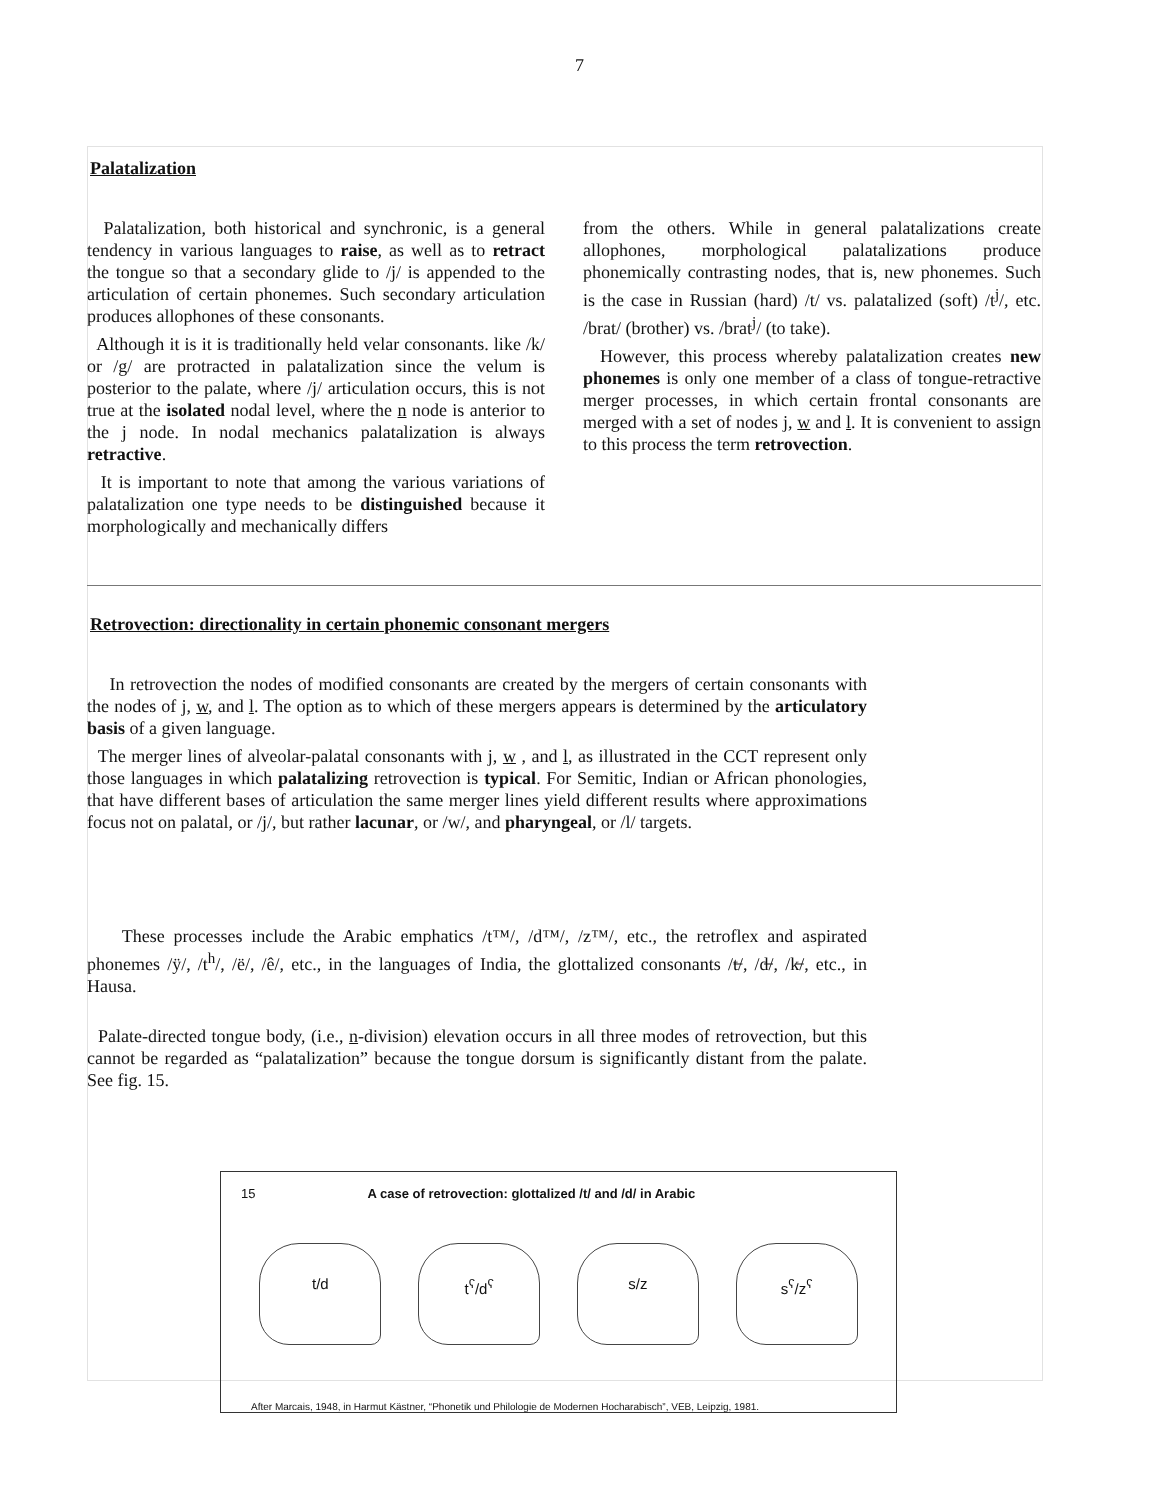7
Palatalization
Palatalization, both historical and synchronic, is a general tendency in various languages to raise, as well as to retract the tongue so that a secondary glide to /j/ is appended to the articulation of certain phonemes. Such secondary articulation produces allophones of these consonants.
Although it is it is traditionally held velar consonants. like /k/ or /g/ are protracted in palatalization since the velum is posterior to the palate, where /j/ articulation occurs, this is not true at the isolated nodal level, where the n node is anterior to the j node. In nodal mechanics palatalization is always retractive.
It is important to note that among the various variations of palatalization one type needs to be distinguished because it morphologically and mechanically differs
from the others. While in general palatalizations create allophones, morphological palatalizations produce phonemically contrasting nodes, that is, new phonemes. Such is the case in Russian (hard) /t/ vs. palatalized (soft) /t<sup>j</sup>/, etc. /brat/ (brother) vs. /brat<sup>j</sup>/ (to take).
However, this process whereby palatalization creates new phonemes is only one member of a class of tongue-retractive merger processes, in which certain frontal consonants are merged with a set of nodes j, w and l. It is convenient to assign to this process the term retrovection.
Retrovection: directionality in certain phonemic consonant mergers
In retrovection the nodes of modified consonants are created by the mergers of certain consonants with the nodes of j, w, and l. The option as to which of these mergers appears is determined by the articulatory basis of a given language.
The merger lines of alveolar-palatal consonants with j, w , and l, as illustrated in the CCT represent only those languages in which palatalizing retrovection is typical. For Semitic, Indian or African phonologies, that have different bases of articulation the same merger lines yield different results where approximations focus not on palatal, or /j/, but rather lacunar, or /w/, and pharyngeal, or /l/ targets.
These processes include the Arabic emphatics /t™/, /d™/, /z™/, etc., the retroflex and aspirated phonemes /ÿ/, /t<sup>h</sup>/, /ë/, /ê/, etc., in the languages of India, the glottalized consonants /t̶/, /d̶/, /k̶/, etc., in Hausa.
Palate-directed tongue body, (i.e., n-division) elevation occurs in all three modes of retrovection, but this cannot be regarded as “palatalization” because the tongue dorsum is significantly distant from the palate. See fig. 15.
15 A case of retrovection: glottalized /t/ and /d/ in Arabic
t/d t<sup>ʕ</sup>/d<sup>ʕ</sup> s/z s<sup>ʕ</sup>/z<sup>ʕ</sup>
After Marcais, 1948, in Harmut Kästner, “Phonetik und Philologie de Modernen Hocharabisch”, VEB, Leipzig, 1981.